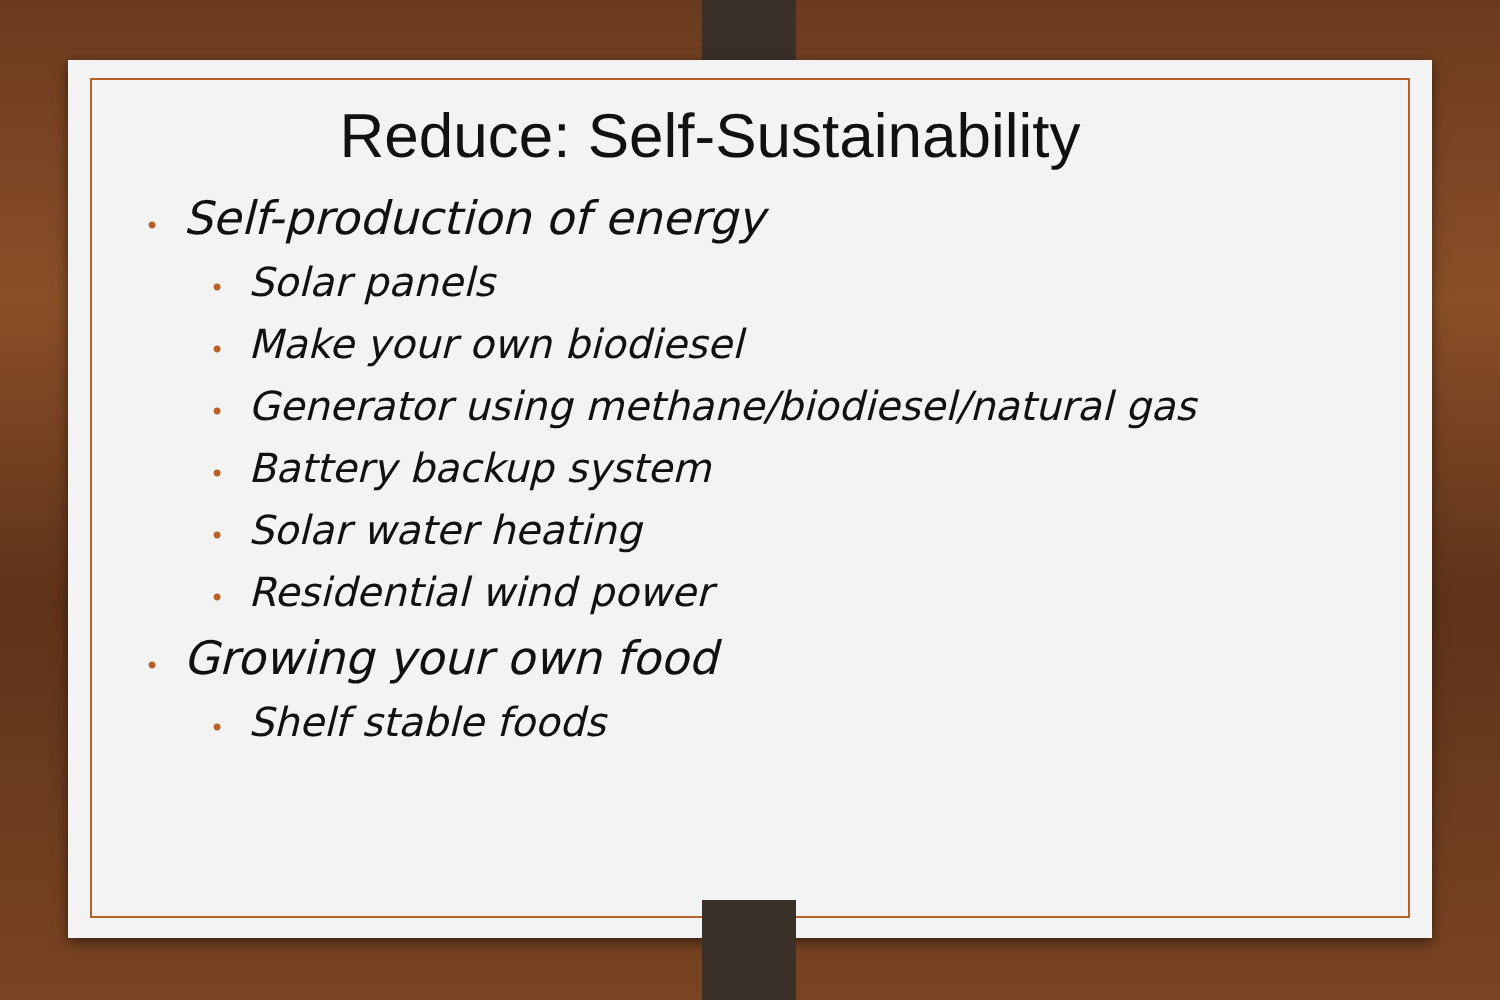Reduce: Self-Sustainability
• Self-production of energy
• Solar panels
• Make your own biodiesel
• Generator using methane/biodiesel/natural gas
• Battery backup system
• Solar water heating
• Residential wind power
• Growing your own food
• Shelf stable foods